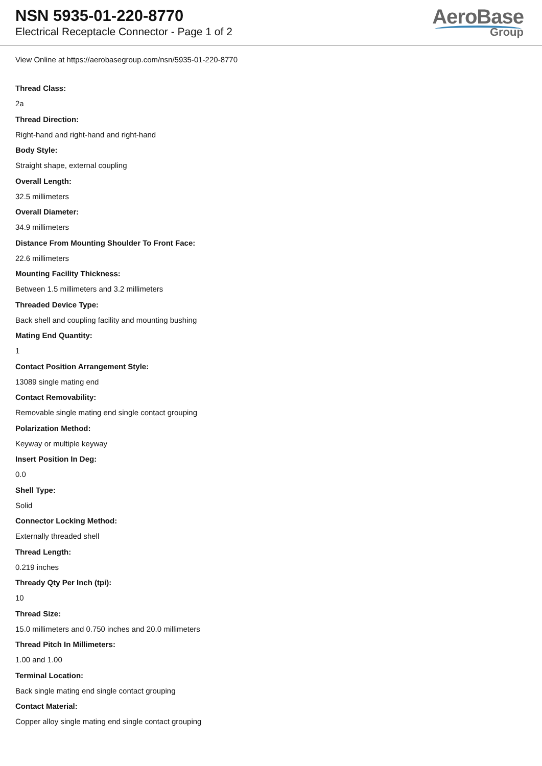NSN 5935-01-220-8770
Electrical Receptacle Connector - Page 1 of 2
AeroBase
Group
View Online at https://aerobasegroup.com/nsn/5935-01-220-8770
Thread Class:
2a
Thread Direction:
Right-hand and right-hand and right-hand
Body Style:
Straight shape, external coupling
Overall Length:
32.5 millimeters
Overall Diameter:
34.9 millimeters
Distance From Mounting Shoulder To Front Face:
22.6 millimeters
Mounting Facility Thickness:
Between 1.5 millimeters and 3.2 millimeters
Threaded Device Type:
Back shell and coupling facility and mounting bushing
Mating End Quantity:
1
Contact Position Arrangement Style:
13089 single mating end
Contact Removability:
Removable single mating end single contact grouping
Polarization Method:
Keyway or multiple keyway
Insert Position In Deg:
0.0
Shell Type:
Solid
Connector Locking Method:
Externally threaded shell
Thread Length:
0.219 inches
Thready Qty Per Inch (tpi):
10
Thread Size:
15.0 millimeters and 0.750 inches and 20.0 millimeters
Thread Pitch In Millimeters:
1.00 and 1.00
Terminal Location:
Back single mating end single contact grouping
Contact Material:
Copper alloy single mating end single contact grouping